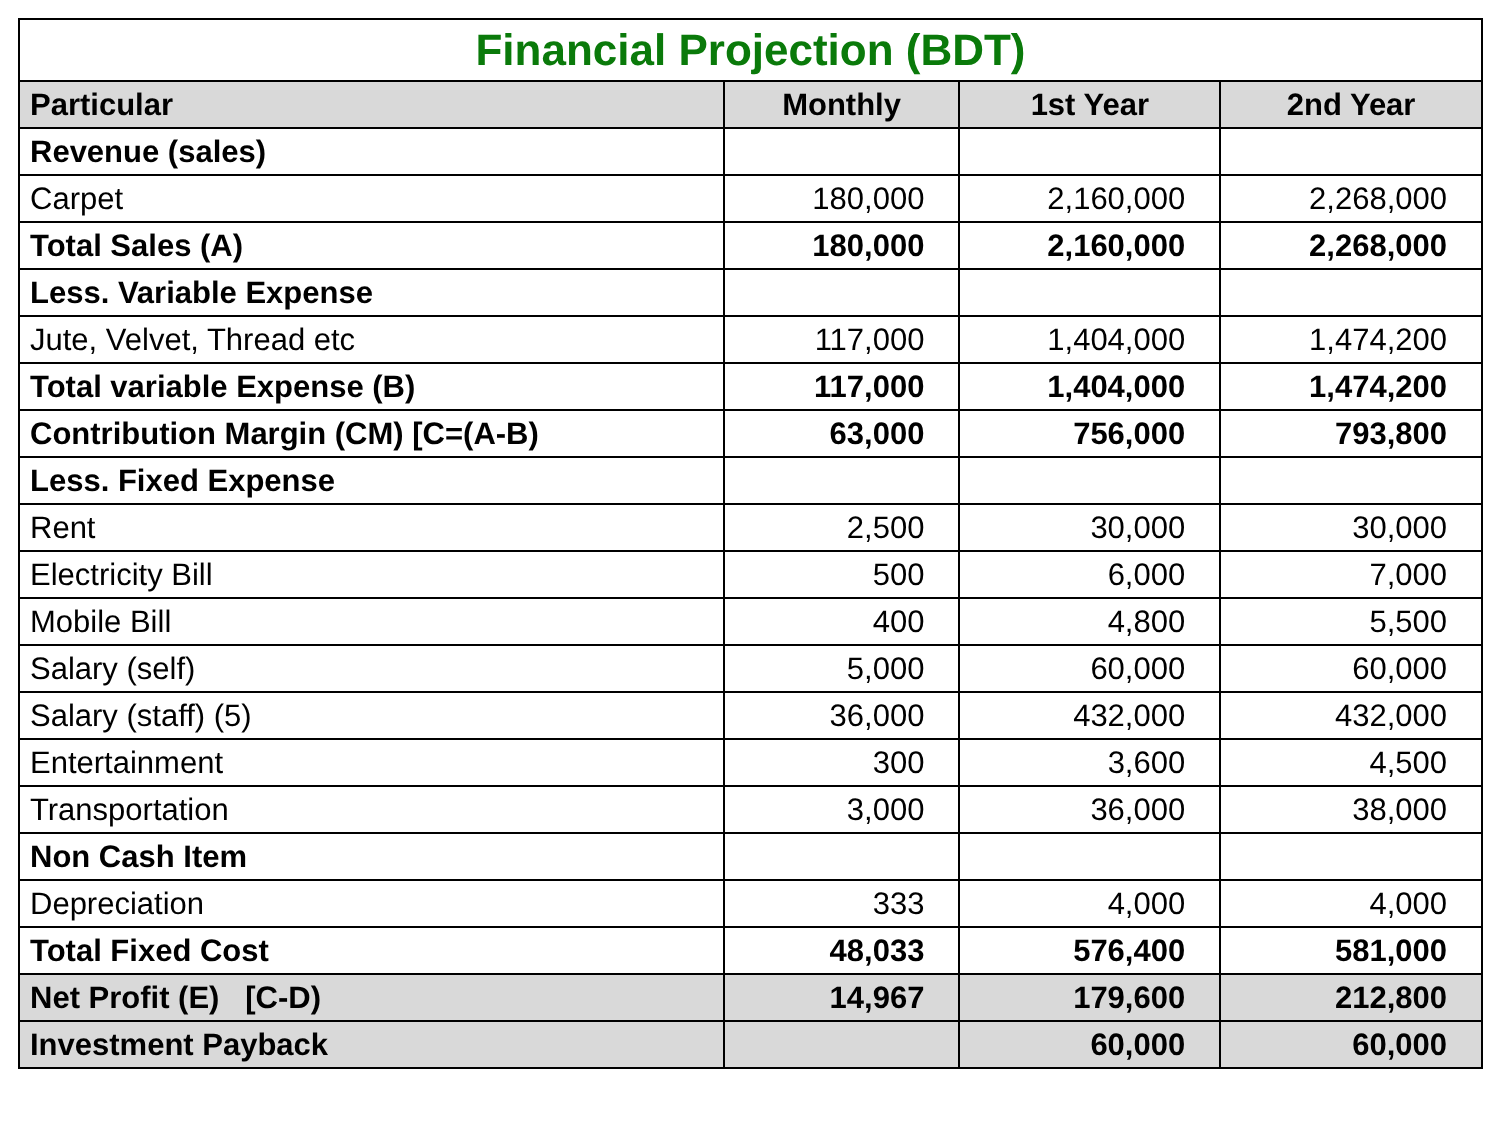| Financial Projection (BDT) | | | |
| --- | --- | --- | --- |
| Particular | Monthly | 1st Year | 2nd Year |
| Revenue (sales) | | | |
| Carpet | 180,000 | 2,160,000 | 2,268,000 |
| Total Sales (A) | 180,000 | 2,160,000 | 2,268,000 |
| Less. Variable Expense | | | |
| Jute, Velvet, Thread etc | 117,000 | 1,404,000 | 1,474,200 |
| Total variable Expense (B) | 117,000 | 1,404,000 | 1,474,200 |
| Contribution Margin (CM) [C=(A-B) | 63,000 | 756,000 | 793,800 |
| Less. Fixed Expense | | | |
| Rent | 2,500 | 30,000 | 30,000 |
| Electricity Bill | 500 | 6,000 | 7,000 |
| Mobile Bill | 400 | 4,800 | 5,500 |
| Salary (self) | 5,000 | 60,000 | 60,000 |
| Salary (staff) (5) | 36,000 | 432,000 | 432,000 |
| Entertainment | 300 | 3,600 | 4,500 |
| Transportation | 3,000 | 36,000 | 38,000 |
| Non Cash Item | | | |
| Depreciation | 333 | 4,000 | 4,000 |
| Total Fixed Cost | 48,033 | 576,400 | 581,000 |
| Net Profit (E) [C-D) | 14,967 | 179,600 | 212,800 |
| Investment Payback | | 60,000 | 60,000 |